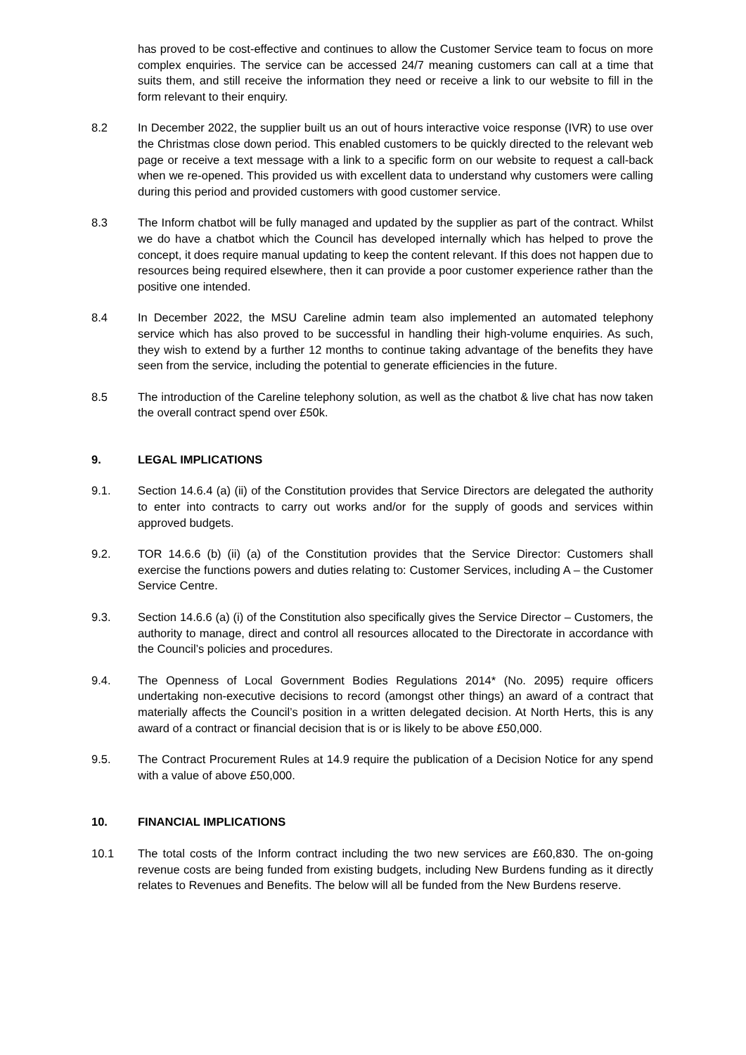has proved to be cost-effective and continues to allow the Customer Service team to focus on more complex enquiries. The service can be accessed 24/7 meaning customers can call at a time that suits them, and still receive the information they need or receive a link to our website to fill in the form relevant to their enquiry.
8.2 In December 2022, the supplier built us an out of hours interactive voice response (IVR) to use over the Christmas close down period. This enabled customers to be quickly directed to the relevant web page or receive a text message with a link to a specific form on our website to request a call-back when we re-opened. This provided us with excellent data to understand why customers were calling during this period and provided customers with good customer service.
8.3 The Inform chatbot will be fully managed and updated by the supplier as part of the contract. Whilst we do have a chatbot which the Council has developed internally which has helped to prove the concept, it does require manual updating to keep the content relevant. If this does not happen due to resources being required elsewhere, then it can provide a poor customer experience rather than the positive one intended.
8.4 In December 2022, the MSU Careline admin team also implemented an automated telephony service which has also proved to be successful in handling their high-volume enquiries. As such, they wish to extend by a further 12 months to continue taking advantage of the benefits they have seen from the service, including the potential to generate efficiencies in the future.
8.5 The introduction of the Careline telephony solution, as well as the chatbot & live chat has now taken the overall contract spend over £50k.
9. LEGAL IMPLICATIONS
9.1. Section 14.6.4 (a) (ii) of the Constitution provides that Service Directors are delegated the authority to enter into contracts to carry out works and/or for the supply of goods and services within approved budgets.
9.2. TOR 14.6.6 (b) (ii) (a) of the Constitution provides that the Service Director: Customers shall exercise the functions powers and duties relating to: Customer Services, including A – the Customer Service Centre.
9.3. Section 14.6.6 (a) (i) of the Constitution also specifically gives the Service Director – Customers, the authority to manage, direct and control all resources allocated to the Directorate in accordance with the Council’s policies and procedures.
9.4. The Openness of Local Government Bodies Regulations 2014* (No. 2095) require officers undertaking non-executive decisions to record (amongst other things) an award of a contract that materially affects the Council’s position in a written delegated decision. At North Herts, this is any award of a contract or financial decision that is or is likely to be above £50,000.
9.5. The Contract Procurement Rules at 14.9 require the publication of a Decision Notice for any spend with a value of above £50,000.
10. FINANCIAL IMPLICATIONS
10.1 The total costs of the Inform contract including the two new services are £60,830. The on-going revenue costs are being funded from existing budgets, including New Burdens funding as it directly relates to Revenues and Benefits. The below will all be funded from the New Burdens reserve.